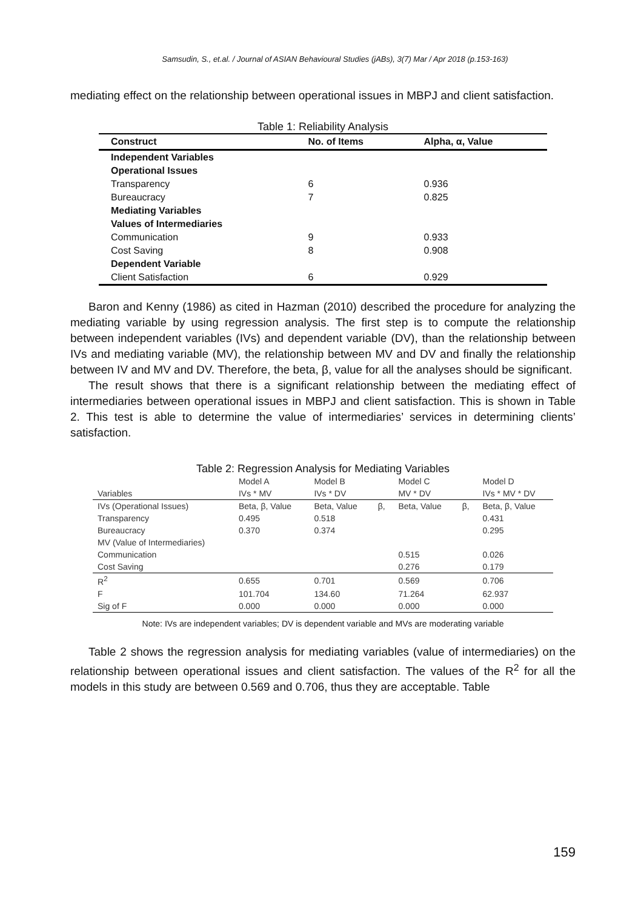Samsudin, S., et.al. / Journal of ASIAN Behavioural Studies (jABs), 3(7) Mar / Apr 2018 (p.153-163)
mediating effect on the relationship between operational issues in MBPJ and client satisfaction.
Table 1: Reliability Analysis
| Construct | No. of Items | Alpha, α, Value |
| --- | --- | --- |
| Independent Variables | | |
| Operational Issues | | |
| Transparency | 6 | 0.936 |
| Bureaucracy | 7 | 0.825 |
| Mediating Variables | | |
| Values of Intermediaries | | |
| Communication | 9 | 0.933 |
| Cost Saving | 8 | 0.908 |
| Dependent Variable | | |
| Client Satisfaction | 6 | 0.929 |
Baron and Kenny (1986) as cited in Hazman (2010) described the procedure for analyzing the mediating variable by using regression analysis. The first step is to compute the relationship between independent variables (IVs) and dependent variable (DV), than the relationship between IVs and mediating variable (MV), the relationship between MV and DV and finally the relationship between IV and MV and DV. Therefore, the beta, β, value for all the analyses should be significant.
The result shows that there is a significant relationship between the mediating effect of intermediaries between operational issues in MBPJ and client satisfaction. This is shown in Table 2. This test is able to determine the value of intermediaries’ services in determining clients’ satisfaction.
Table 2: Regression Analysis for Mediating Variables
| | Model A | Model B | | Model C | | Model D |
| --- | --- | --- | --- | --- | --- | --- |
| Variables | IVs * MV | IVs * DV | | MV * DV | | IVs * MV * DV |
| IVs (Operational Issues) | Beta, β, Value | Beta, Value | β, | Beta, Value | β, | Beta, β, Value |
| Transparency | 0.495 | 0.518 | | | | 0.431 |
| Bureaucracy | 0.370 | 0.374 | | | | 0.295 |
| MV (Value of Intermediaries) | | | | | | |
| Communication | | | | 0.515 | | 0.026 |
| Cost Saving | | | | 0.276 | | 0.179 |
| R<sup>2</sup> | 0.655 | 0.701 | | 0.569 | | 0.706 |
| F | 101.704 | 134.60 | | 71.264 | | 62.937 |
| Sig of F | 0.000 | 0.000 | | 0.000 | | 0.000 |
Note: IVs are independent variables; DV is dependent variable and MVs are moderating variable
Table 2 shows the regression analysis for mediating variables (value of intermediaries) on the relationship between operational issues and client satisfaction. The values of the R<sup>2</sup> for all the models in this study are between 0.569 and 0.706, thus they are acceptable. Table
159